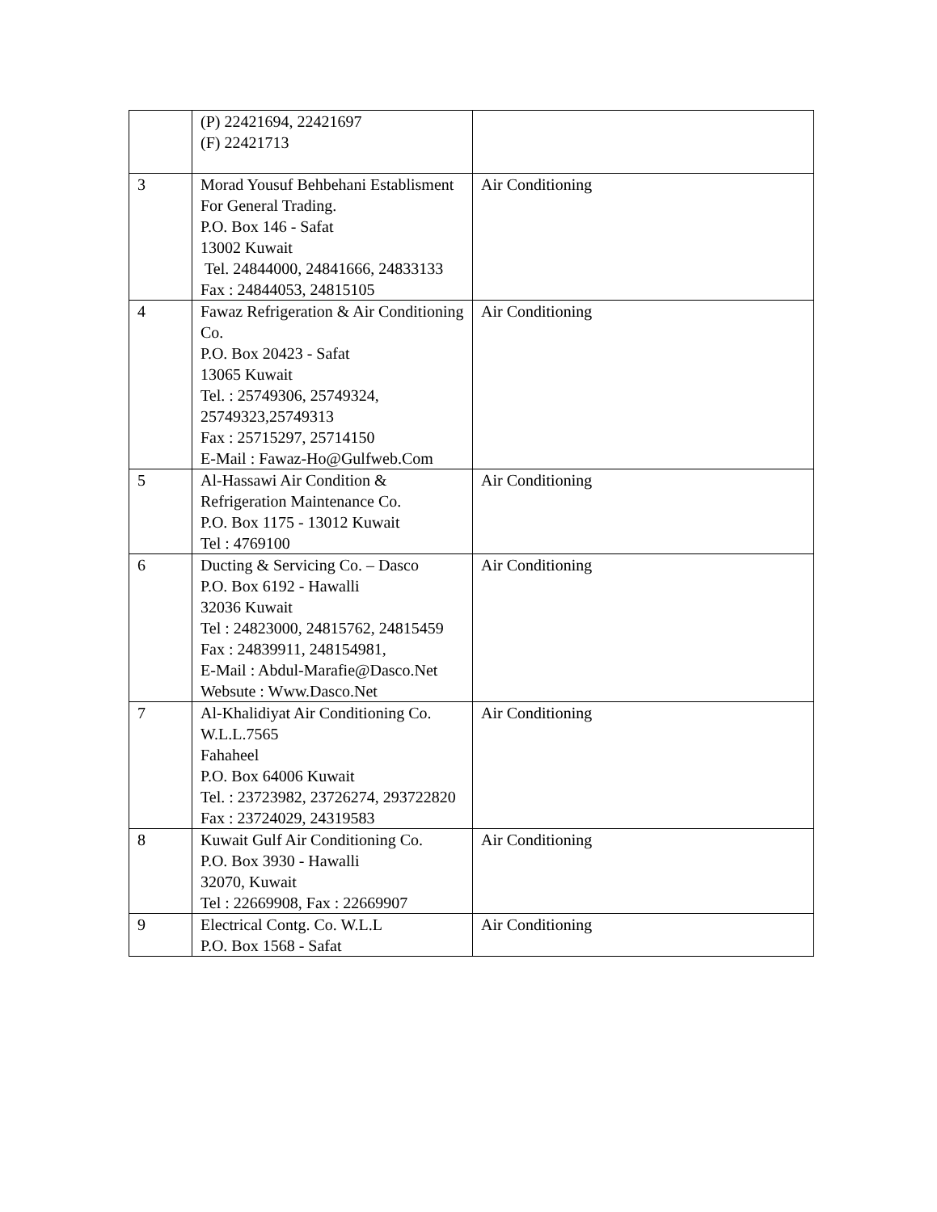| | (P) 22421694, 22421697 (F) 22421713 | |
| 3 | Morad Yousuf Behbehani Establisment For General Trading. P.O. Box 146 - Safat 13002 Kuwait Tel. 24844000, 24841666, 24833133 Fax : 24844053, 24815105 | Air Conditioning |
| 4 | Fawaz Refrigeration & Air Conditioning Co. P.O. Box 20423 - Safat 13065 Kuwait Tel. : 25749306, 25749324, 25749323,25749313 Fax : 25715297, 25714150 E-Mail : Fawaz-Ho@Gulfweb.Com | Air Conditioning |
| 5 | Al-Hassawi Air Condition & Refrigeration Maintenance Co. P.O. Box 1175 - 13012 Kuwait Tel : 4769100 | Air Conditioning |
| 6 | Ducting & Servicing Co. – Dasco P.O. Box 6192 - Hawalli 32036 Kuwait Tel : 24823000, 24815762, 24815459 Fax : 24839911, 248154981, E-Mail : Abdul-Marafie@Dasco.Net Websute : Www.Dasco.Net | Air Conditioning |
| 7 | Al-Khalidiyat Air Conditioning Co. W.L.L.7565 Fahaheel P.O. Box 64006 Kuwait Tel. : 23723982, 23726274, 293722820 Fax : 23724029, 24319583 | Air Conditioning |
| 8 | Kuwait Gulf Air Conditioning Co. P.O. Box 3930 - Hawalli 32070, Kuwait Tel : 22669908, Fax : 22669907 | Air Conditioning |
| 9 | Electrical Contg. Co. W.L.L P.O. Box 1568 - Safat | Air Conditioning |